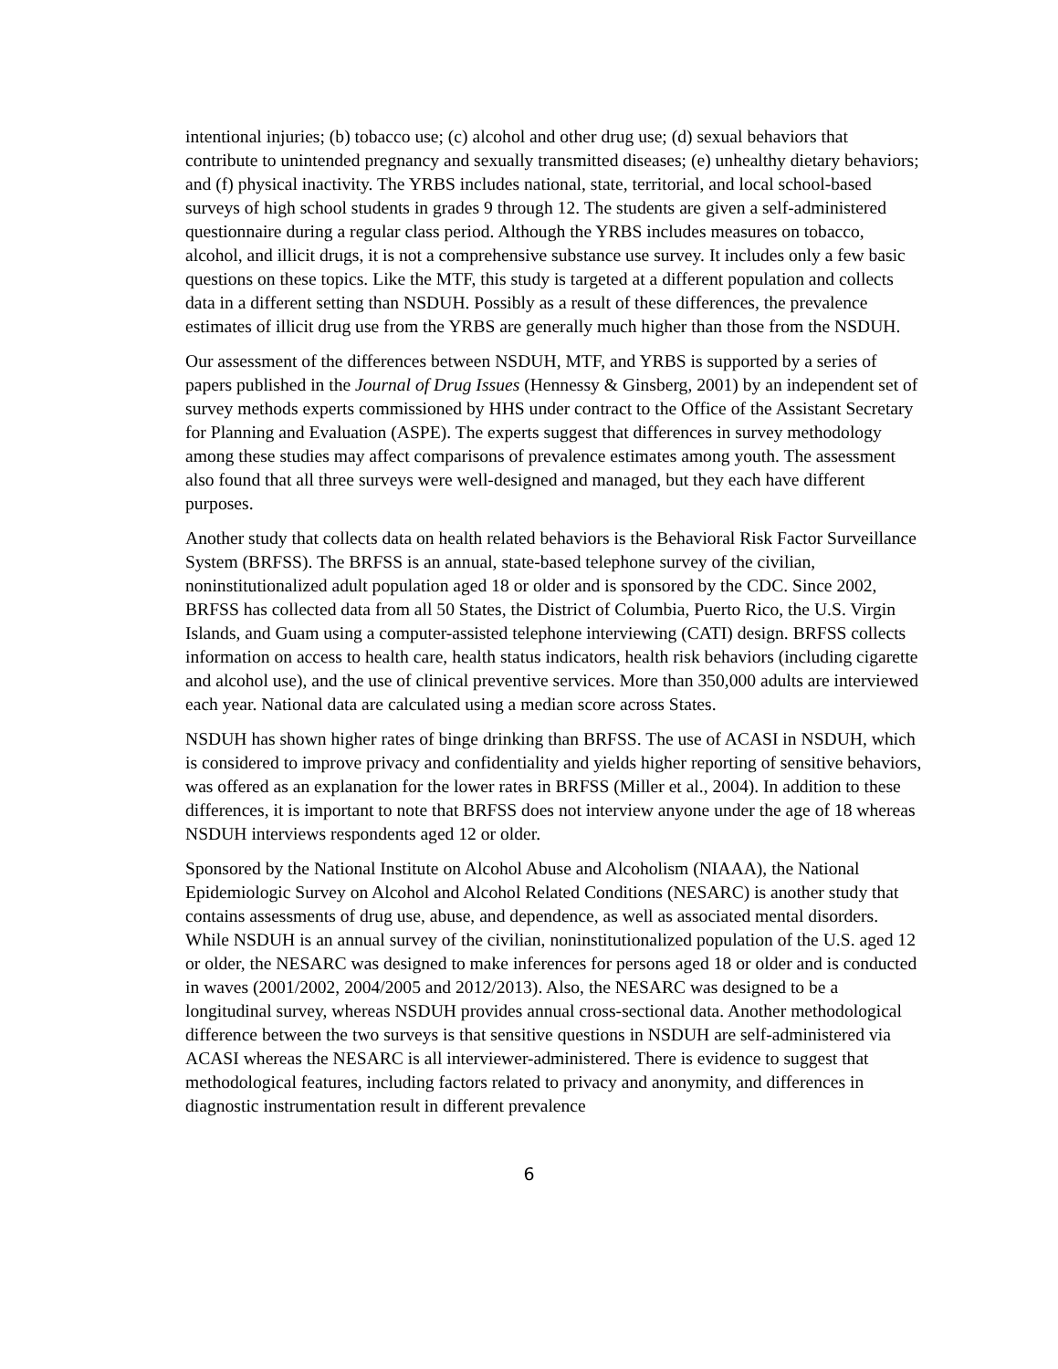intentional injuries; (b) tobacco use; (c) alcohol and other drug use; (d) sexual behaviors that contribute to unintended pregnancy and sexually transmitted diseases; (e) unhealthy dietary behaviors; and (f) physical inactivity. The YRBS includes national, state, territorial, and local school-based surveys of high school students in grades 9 through 12. The students are given a self-administered questionnaire during a regular class period. Although the YRBS includes measures on tobacco, alcohol, and illicit drugs, it is not a comprehensive substance use survey. It includes only a few basic questions on these topics. Like the MTF, this study is targeted at a different population and collects data in a different setting than NSDUH. Possibly as a result of these differences, the prevalence estimates of illicit drug use from the YRBS are generally much higher than those from the NSDUH.
Our assessment of the differences between NSDUH, MTF, and YRBS is supported by a series of papers published in the Journal of Drug Issues (Hennessy & Ginsberg, 2001) by an independent set of survey methods experts commissioned by HHS under contract to the Office of the Assistant Secretary for Planning and Evaluation (ASPE). The experts suggest that differences in survey methodology among these studies may affect comparisons of prevalence estimates among youth. The assessment also found that all three surveys were well-designed and managed, but they each have different purposes.
Another study that collects data on health related behaviors is the Behavioral Risk Factor Surveillance System (BRFSS). The BRFSS is an annual, state-based telephone survey of the civilian, noninstitutionalized adult population aged 18 or older and is sponsored by the CDC. Since 2002, BRFSS has collected data from all 50 States, the District of Columbia, Puerto Rico, the U.S. Virgin Islands, and Guam using a computer-assisted telephone interviewing (CATI) design. BRFSS collects information on access to health care, health status indicators, health risk behaviors (including cigarette and alcohol use), and the use of clinical preventive services. More than 350,000 adults are interviewed each year. National data are calculated using a median score across States.
NSDUH has shown higher rates of binge drinking than BRFSS. The use of ACASI in NSDUH, which is considered to improve privacy and confidentiality and yields higher reporting of sensitive behaviors, was offered as an explanation for the lower rates in BRFSS (Miller et al., 2004). In addition to these differences, it is important to note that BRFSS does not interview anyone under the age of 18 whereas NSDUH interviews respondents aged 12 or older.
Sponsored by the National Institute on Alcohol Abuse and Alcoholism (NIAAA), the National Epidemiologic Survey on Alcohol and Alcohol Related Conditions (NESARC) is another study that contains assessments of drug use, abuse, and dependence, as well as associated mental disorders. While NSDUH is an annual survey of the civilian, noninstitutionalized population of the U.S. aged 12 or older, the NESARC was designed to make inferences for persons aged 18 or older and is conducted in waves (2001/2002, 2004/2005 and 2012/2013). Also, the NESARC was designed to be a longitudinal survey, whereas NSDUH provides annual cross-sectional data. Another methodological difference between the two surveys is that sensitive questions in NSDUH are self-administered via ACASI whereas the NESARC is all interviewer-administered. There is evidence to suggest that methodological features, including factors related to privacy and anonymity, and differences in diagnostic instrumentation result in different prevalence
6